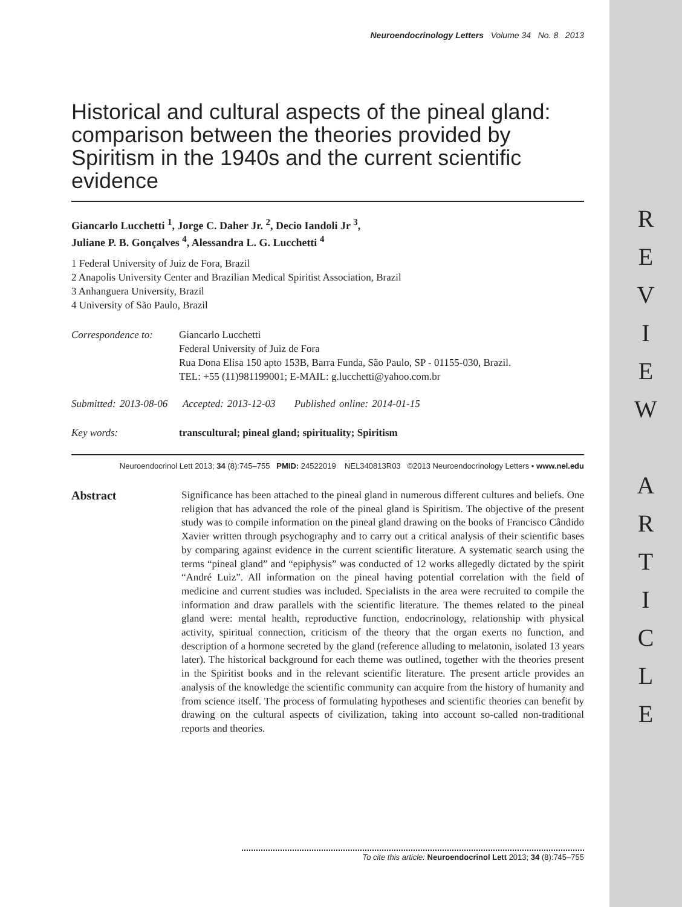R
E
V
I
E
W
A
R
T
I
C
L
E
Neuroendocrinology Letters Volume 34 No. 8 2013
Historical and cultural aspects of the pineal gland: comparison between the theories provided by Spiritism in the 1940s and the current scientific evidence
Giancarlo Lucchetti <sup>1</sup>, Jorge C. Daher Jr. <sup>2</sup>, Decio Iandoli Jr <sup>3</sup>,
Juliane P. B. Gonçalves <sup>4</sup>, Alessandra L. G. Lucchetti <sup>4</sup>
1 Federal University of Juiz de Fora, Brazil
2 Anapolis University Center and Brazilian Medical Spiritist Association, Brazil
3 Anhanguera University, Brazil
4 University of São Paulo, Brazil
Correspondence to:
Giancarlo Lucchetti
Federal University of Juiz de Fora
Rua Dona Elisa 150 apto 153B, Barra Funda, São Paulo, SP - 01155-030, Brazil.
TEL: +55 (11)981199001; E-MAIL: g.lucchetti@yahoo.com.br
Submitted: 2013-08-06 Accepted: 2013-12-03 Published online: 2014-01-15
Key words: transcultural; pineal gland; spirituality; Spiritism
Neuroendocrinol Lett 2013; 34 (8):745–755 PMID: 24522019 NEL340813R03 ©2013 Neuroendocrinology Letters • www.nel.edu
Abstract
Significance has been attached to the pineal gland in numerous different cultures and beliefs. One religion that has advanced the role of the pineal gland is Spiritism. The objective of the present study was to compile information on the pineal gland drawing on the books of Francisco Cândido Xavier written through psychography and to carry out a critical analysis of their scientific bases by comparing against evidence in the current scientific literature. A systematic search using the terms “pineal gland” and “epiphysis” was conducted of 12 works allegedly dictated by the spirit “André Luiz”. All information on the pineal having potential correlation with the field of medicine and current studies was included. Specialists in the area were recruited to compile the information and draw parallels with the scientific literature. The themes related to the pineal gland were: mental health, reproductive function, endocrinology, relationship with physical activity, spiritual connection, criticism of the theory that the organ exerts no function, and description of a hormone secreted by the gland (reference alluding to melatonin, isolated 13 years later). The historical background for each theme was outlined, together with the theories present in the Spiritist books and in the relevant scientific literature. The present article provides an analysis of the knowledge the scientific community can acquire from the history of humanity and from science itself. The process of formulating hypotheses and scientific theories can benefit by drawing on the cultural aspects of civilization, taking into account so-called non-traditional reports and theories.
To cite this article: Neuroendocrinol Lett 2013; 34 (8):745–755